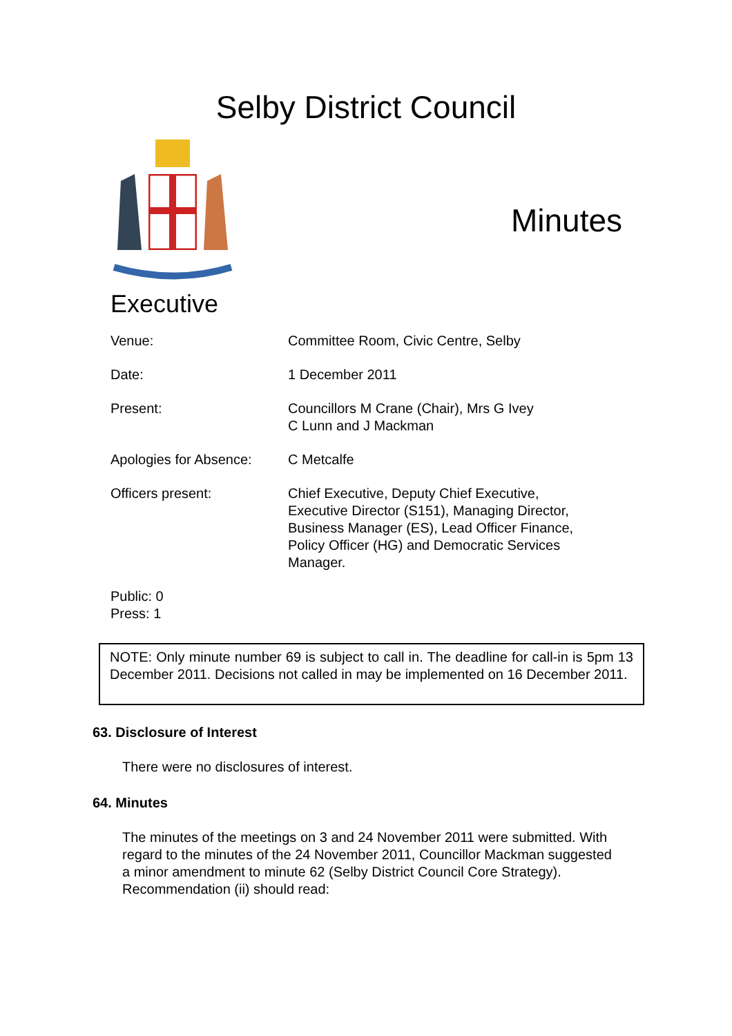Selby District Council
Minutes
Executive
| Venue: | Committee Room, Civic Centre, Selby |
| Date: | 1 December 2011 |
| Present: | Councillors M Crane (Chair), Mrs G Ivey C Lunn and J Mackman |
| Apologies for Absence: | C Metcalfe |
| Officers present: | Chief Executive, Deputy Chief Executive, Executive Director (S151), Managing Director, Business Manager (ES), Lead Officer Finance, Policy Officer (HG) and Democratic Services Manager. |
Public: 0
Press: 1
NOTE: Only minute number 69 is subject to call in. The deadline for call-in is 5pm 13 December 2011. Decisions not called in may be implemented on 16 December 2011.
63. Disclosure of Interest
There were no disclosures of interest.
64. Minutes
The minutes of the meetings on 3 and 24 November 2011 were submitted. With regard to the minutes of the 24 November 2011, Councillor Mackman suggested a minor amendment to minute 62 (Selby District Council Core Strategy). Recommendation (ii) should read: